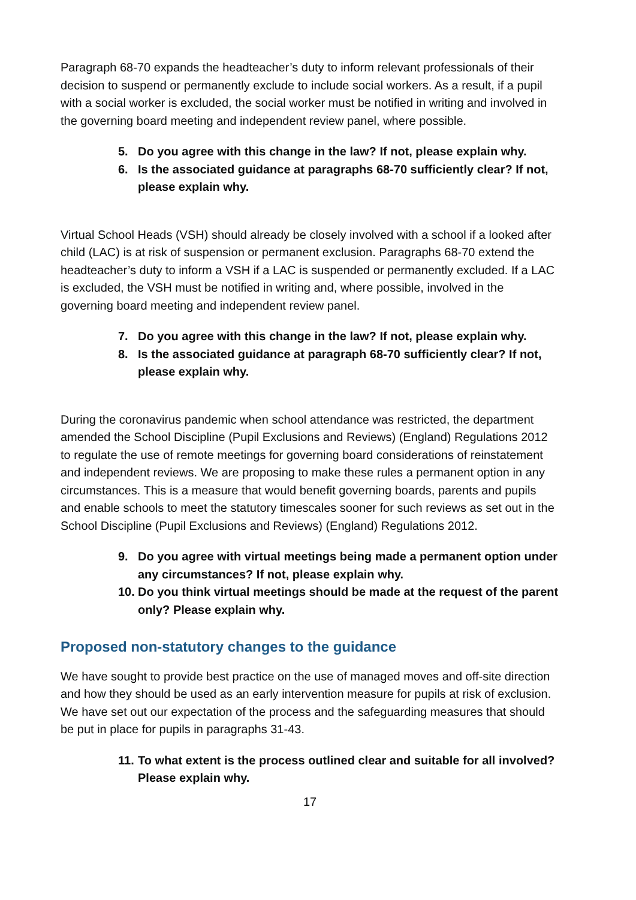Paragraph 68-70 expands the headteacher’s duty to inform relevant professionals of their decision to suspend or permanently exclude to include social workers. As a result, if a pupil with a social worker is excluded, the social worker must be notified in writing and involved in the governing board meeting and independent review panel, where possible.
5. Do you agree with this change in the law? If not, please explain why.
6. Is the associated guidance at paragraphs 68-70 sufficiently clear? If not, please explain why.
Virtual School Heads (VSH) should already be closely involved with a school if a looked after child (LAC) is at risk of suspension or permanent exclusion. Paragraphs 68-70 extend the headteacher’s duty to inform a VSH if a LAC is suspended or permanently excluded. If a LAC is excluded, the VSH must be notified in writing and, where possible, involved in the governing board meeting and independent review panel.
7. Do you agree with this change in the law? If not, please explain why.
8. Is the associated guidance at paragraph 68-70 sufficiently clear? If not, please explain why.
During the coronavirus pandemic when school attendance was restricted, the department amended the School Discipline (Pupil Exclusions and Reviews) (England) Regulations 2012 to regulate the use of remote meetings for governing board considerations of reinstatement and independent reviews. We are proposing to make these rules a permanent option in any circumstances. This is a measure that would benefit governing boards, parents and pupils and enable schools to meet the statutory timescales sooner for such reviews as set out in the School Discipline (Pupil Exclusions and Reviews) (England) Regulations 2012.
9. Do you agree with virtual meetings being made a permanent option under any circumstances? If not, please explain why.
10. Do you think virtual meetings should be made at the request of the parent only? Please explain why.
Proposed non-statutory changes to the guidance
We have sought to provide best practice on the use of managed moves and off-site direction and how they should be used as an early intervention measure for pupils at risk of exclusion. We have set out our expectation of the process and the safeguarding measures that should be put in place for pupils in paragraphs 31-43.
11. To what extent is the process outlined clear and suitable for all involved? Please explain why.
17